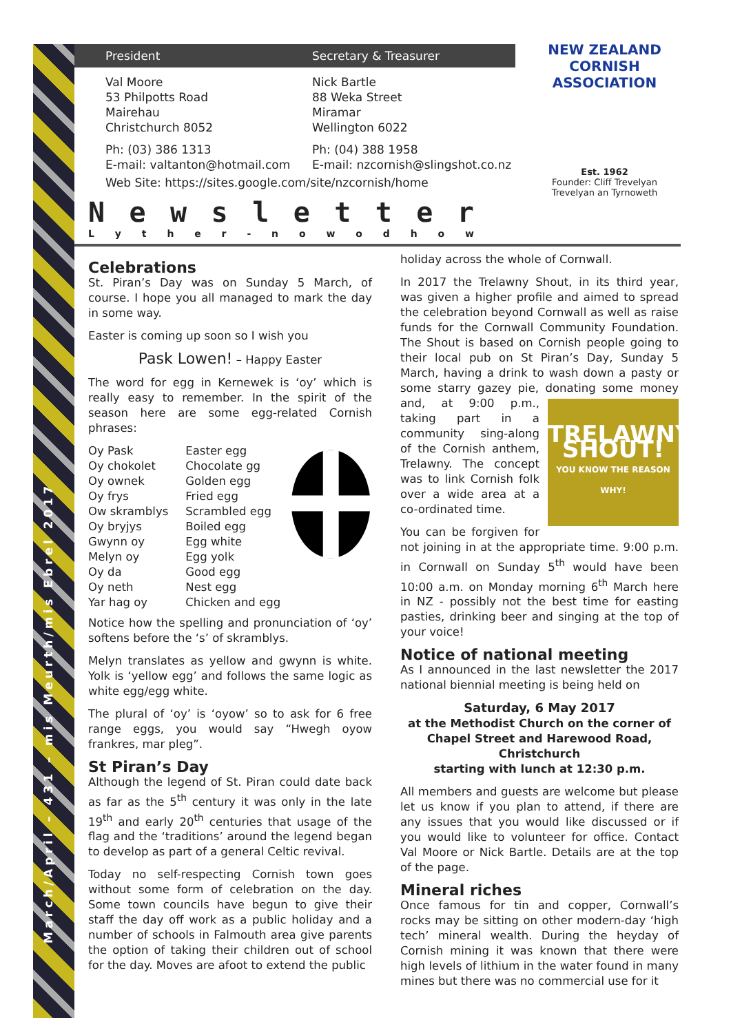March/April – 431 – mis Meurth/mis Ebrel 2017
President Secretary & Treasurer
Val Moore
53 Philpotts Road
Mairehau
Christchurch 8052
Nick Bartle
88 Weka Street
Miramar
Wellington 6022
Ph: (03) 386 1313
E-mail: valtanton@hotmail.com
Ph: (04) 388 1958
E-mail: nzcornish@slingshot.co.nz
Web Site: https://sites.google.com/site/nzcornish/home
NEW ZEALAND CORNISH ASSOCIATION
Est. 1962
Founder: Cliff Trevelyan
Trevelyan an Tyrnoweth
Newsletter
Lyther - nowodhow
Celebrations
St. Piran’s Day was on Sunday 5 March, of course. I hope you all managed to mark the day in some way.
Easter is coming up soon so I wish you
Pask Lowen! – Happy Easter
The word for egg in Kernewek is ‘oy’ which is really easy to remember. In the spirit of the season here are some egg-related Cornish phrases:
Oy Pask
Oy chokolet
Oy ownek
Oy frys
Ow skramblys
Oy bryjys
Gwynn oy
Melyn oy
Oy da
Oy neth
Yar hag oy
Easter egg
Chocolate gg
Golden egg
Fried egg
Scrambled egg
Boiled egg
Egg white
Egg yolk
Good egg
Nest egg
Chicken and egg
Notice how the spelling and pronunciation of ‘oy’ softens before the ‘s’ of skramblys.
Melyn translates as yellow and gwynn is white. Yolk is ‘yellow egg’ and follows the same logic as white egg/egg white.
The plural of ‘oy’ is ‘oyow’ so to ask for 6 free range eggs, you would say “Hwegh oyow frankres, mar pleg”.
St Piran’s Day
Although the legend of St. Piran could date back as far as the 5<sup>th</sup> century it was only in the late 19<sup>th</sup> and early 20<sup>th</sup> centuries that usage of the flag and the ‘traditions’ around the legend began to develop as part of a general Celtic revival.
Today no self-respecting Cornish town goes without some form of celebration on the day. Some town councils have begun to give their staff the day off work as a public holiday and a number of schools in Falmouth area give parents the option of taking their children out of school for the day. Moves are afoot to extend the public
holiday across the whole of Cornwall.
In 2017 the Trelawny Shout, in its third year, was given a higher profile and aimed to spread the celebration beyond Cornwall as well as raise funds for the Cornwall Community Foundation. The Shout is based on Cornish people going to their local pub on St Piran’s Day, Sunday 5 March, having a drink to wash down a pasty or some starry gazey pie, donating some money and, at 9:00 p.m., TRELAWNY SHOUT!
YOU KNOW THE REASON WHY! taking part in a community sing-along of the Cornish anthem, Trelawny. The concept was to link Cornish folk over a wide area at a co-ordinated time.
You can be forgiven for not joining in at the appropriate time. 9:00 p.m. in Cornwall on Sunday 5<sup>th</sup> would have been 10:00 a.m. on Monday morning 6<sup>th</sup> March here in NZ - possibly not the best time for easting pasties, drinking beer and singing at the top of your voice!
Notice of national meeting
As I announced in the last newsletter the 2017 national biennial meeting is being held on
Saturday, 6 May 2017
at the Methodist Church on the corner of Chapel Street and Harewood Road, Christchurch
starting with lunch at 12:30 p.m.
All members and guests are welcome but please let us know if you plan to attend, if there are any issues that you would like discussed or if you would like to volunteer for office. Contact Val Moore or Nick Bartle. Details are at the top of the page.
Mineral riches
Once famous for tin and copper, Cornwall’s rocks may be sitting on other modern-day ‘high tech’ mineral wealth. During the heyday of Cornish mining it was known that there were high levels of lithium in the water found in many mines but there was no commercial use for it